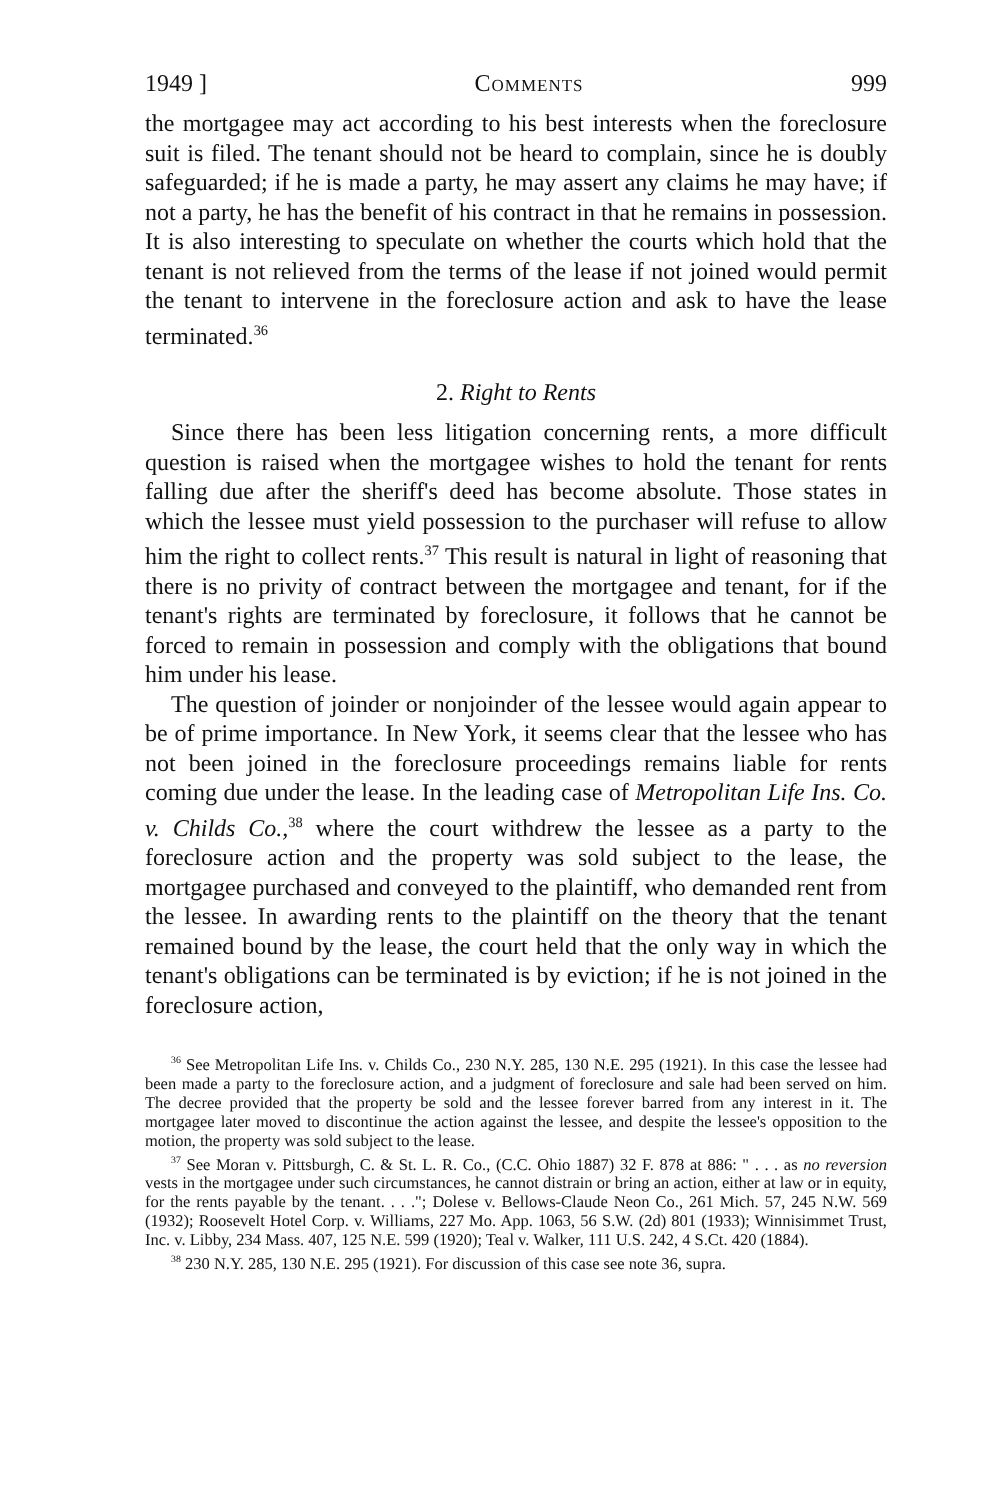1949 ] Comments 999
the mortgagee may act according to his best interests when the foreclosure suit is filed. The tenant should not be heard to complain, since he is doubly safeguarded; if he is made a party, he may assert any claims he may have; if not a party, he has the benefit of his contract in that he remains in possession. It is also interesting to speculate on whether the courts which hold that the tenant is not relieved from the terms of the lease if not joined would permit the tenant to intervene in the foreclosure action and ask to have the lease terminated.<sup>36</sup>
2. Right to Rents
Since there has been less litigation concerning rents, a more difficult question is raised when the mortgagee wishes to hold the tenant for rents falling due after the sheriff's deed has become absolute. Those states in which the lessee must yield possession to the purchaser will refuse to allow him the right to collect rents.<sup>37</sup> This result is natural in light of reasoning that there is no privity of contract between the mortgagee and tenant, for if the tenant's rights are terminated by foreclosure, it follows that he cannot be forced to remain in possession and comply with the obligations that bound him under his lease.
The question of joinder or nonjoinder of the lessee would again appear to be of prime importance. In New York, it seems clear that the lessee who has not been joined in the foreclosure proceedings remains liable for rents coming due under the lease. In the leading case of Metropolitan Life Ins. Co. v. Childs Co.,<sup>38</sup> where the court withdrew the lessee as a party to the foreclosure action and the property was sold subject to the lease, the mortgagee purchased and conveyed to the plaintiff, who demanded rent from the lessee. In awarding rents to the plaintiff on the theory that the tenant remained bound by the lease, the court held that the only way in which the tenant's obligations can be terminated is by eviction; if he is not joined in the foreclosure action,
<sup>36</sup> See Metropolitan Life Ins. v. Childs Co., 230 N.Y. 285, 130 N.E. 295 (1921). In this case the lessee had been made a party to the foreclosure action, and a judgment of foreclosure and sale had been served on him. The decree provided that the property be sold and the lessee forever barred from any interest in it. The mortgagee later moved to discontinue the action against the lessee, and despite the lessee's opposition to the motion, the property was sold subject to the lease.
<sup>37</sup> See Moran v. Pittsburgh, C. & St. L. R. Co., (C.C. Ohio 1887) 32 F. 878 at 886: " . . . as no reversion vests in the mortgagee under such circumstances, he cannot distrain or bring an action, either at law or in equity, for the rents payable by the tenant. . . ."; Dolese v. Bellows-Claude Neon Co., 261 Mich. 57, 245 N.W. 569 (1932); Roosevelt Hotel Corp. v. Williams, 227 Mo. App. 1063, 56 S.W. (2d) 801 (1933); Winnisimmet Trust, Inc. v. Libby, 234 Mass. 407, 125 N.E. 599 (1920); Teal v. Walker, 111 U.S. 242, 4 S.Ct. 420 (1884).
<sup>38</sup> 230 N.Y. 285, 130 N.E. 295 (1921). For discussion of this case see note 36, supra.